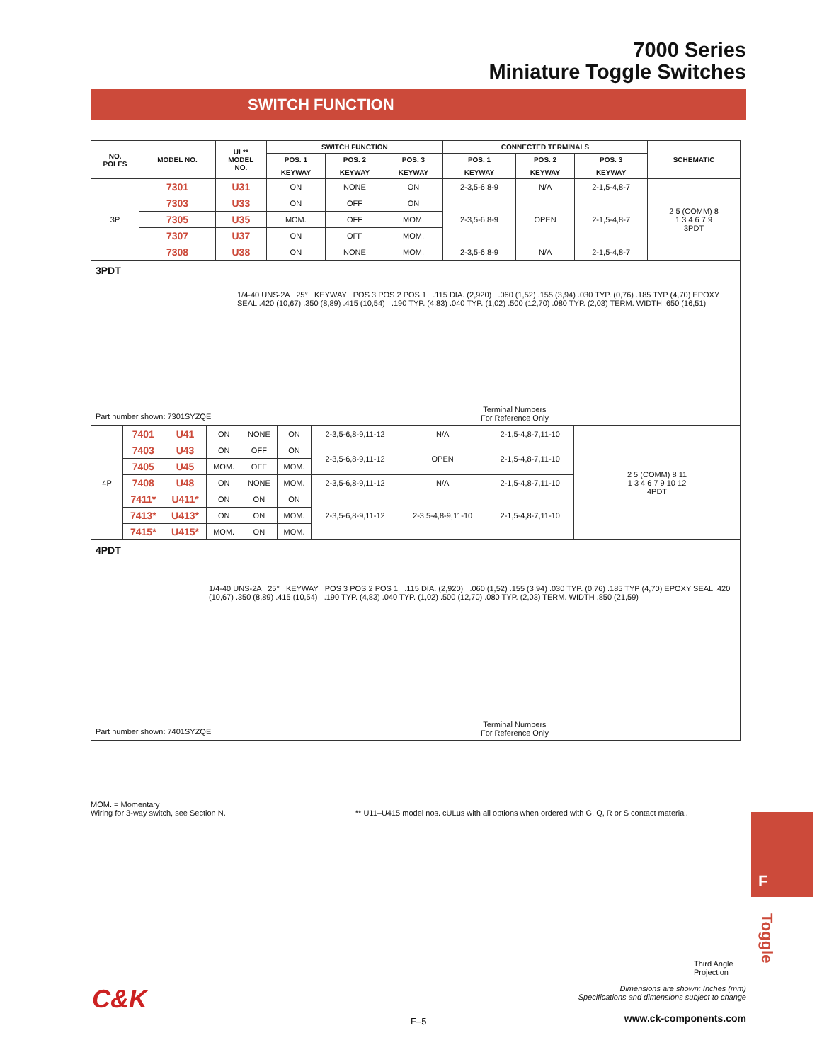7000 Series
Miniature Toggle Switches
SWITCH FUNCTION
| NO. POLES | MODEL NO. | UL** MODEL NO. | SWITCH FUNCTION | | | CONNECTED TERMINALS | | | SCHEMATIC |
| --- | --- | --- | --- | --- | --- | --- | --- | --- | --- |
| | | | POS. 1 | POS. 2 | POS. 3 | POS. 1 | POS. 2 | POS. 3 | |
| | | | KEYWAY | KEYWAY | KEYWAY | KEYWAY | KEYWAY | KEYWAY | |
| 3P | 7301 | U31 | ON | NONE | ON | 2-3,5-6,8-9 | N/A | 2-1,5-4,8-7 | 2 5 (COMM) 8 1 3 4 6 7 9 3PDT |
| | 7303 | U33 | ON | OFF | ON | 2-3,5-6,8-9 | OPEN | 2-1,5-4,8-7 | |
| | 7305 | U35 | MOM. | OFF | MOM. | | | | |
| | 7307 | U37 | ON | OFF | MOM. | | | | |
| | 7308 | U38 | ON | NONE | MOM. | 2-3,5-6,8-9 | N/A | 2-1,5-4,8-7 | |
3PDT
1/4-40 UNS-2A 25° KEYWAY POS 3 POS 2 POS 1 .115 DIA. (2,920) .060 (1,52) .155 (3,94) .030 TYP. (0,76) .185 TYP (4,70) EPOXY SEAL .420 (10,67) .350 (8,89) .415 (10,54) .190 TYP. (4,83) .040 TYP. (1,02) .500 (12,70) .080 TYP. (2,03) TERM. WIDTH .650 (16,51)
Part number shown: 7301SYZQE
Terminal Numbers
For Reference Only
| 4P | 7401 | U41 | ON | NONE | ON | 2-3,5-6,8-9,11-12 | N/A | 2-1,5-4,8-7,11-10 | 2 5 (COMM) 8 11 1 3 4 6 7 9 10 12 4PDT |
| | 7403 | U43 | ON | OFF | ON | 2-3,5-6,8-9,11-12 | OPEN | 2-1,5-4,8-7,11-10 | |
| | 7405 | U45 | MOM. | OFF | MOM. | | | | |
| | 7408 | U48 | ON | NONE | MOM. | 2-3,5-6,8-9,11-12 | N/A | 2-1,5-4,8-7,11-10 | |
| | 7411* | U411* | ON | ON | ON | 2-3,5-6,8-9,11-12 | 2-3,5-4,8-9,11-10 | 2-1,5-4,8-7,11-10 | |
| | 7413* | U413* | ON | ON | MOM. | | | | |
| | 7415* | U415* | MOM. | ON | MOM. | | | | |
4PDT
1/4-40 UNS-2A 25° KEYWAY POS 3 POS 2 POS 1 .115 DIA. (2,920) .060 (1,52) .155 (3,94) .030 TYP. (0,76) .185 TYP (4,70) EPOXY SEAL .420 (10,67) .350 (8,89) .415 (10,54) .190 TYP. (4,83) .040 TYP. (1,02) .500 (12,70) .080 TYP. (2,03) TERM. WIDTH .850 (21,59)
Part number shown: 7401SYZQE
Terminal Numbers
For Reference Only
MOM. = Momentary
Wiring for 3-way switch, see Section N. ** U11–U415 model nos. cULus with all options when ordered with G, Q, R or S contact material.
F
Toggle
Third Angle
Projection
Dimensions are shown: Inches (mm)
Specifications and dimensions subject to change
C&K
F–5 www.ck-components.com